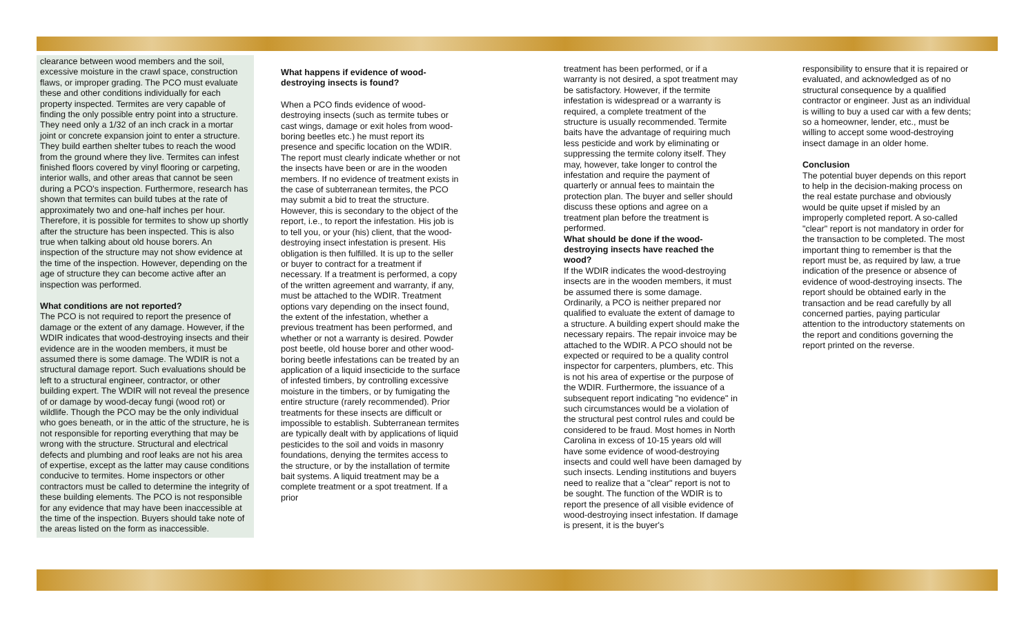clearance between wood members and the soil, excessive moisture in the crawl space, construction flaws, or improper grading. The PCO must evaluate these and other conditions individually for each property inspected. Termites are very capable of finding the only possible entry point into a structure. They need only a 1/32 of an inch crack in a mortar joint or concrete expansion joint to enter a structure. They build earthen shelter tubes to reach the wood from the ground where they live. Termites can infest finished floors covered by vinyl flooring or carpeting, interior walls, and other areas that cannot be seen during a PCO's inspection. Furthermore, research has shown that termites can build tubes at the rate of approximately two and one-half inches per hour. Therefore, it is possible for termites to show up shortly after the structure has been inspected. This is also true when talking about old house borers. An inspection of the structure may not show evidence at the time of the inspection. However, depending on the age of structure they can become active after an inspection was performed.
What conditions are not reported?
The PCO is not required to report the presence of damage or the extent of any damage. However, if the WDIR indicates that wood-destroying insects and their evidence are in the wooden members, it must be assumed there is some damage. The WDIR is not a structural damage report. Such evaluations should be left to a structural engineer, contractor, or other building expert. The WDIR will not reveal the presence of or damage by wood-decay fungi (wood rot) or wildlife. Though the PCO may be the only individual who goes beneath, or in the attic of the structure, he is not responsible for reporting everything that may be wrong with the structure. Structural and electrical defects and plumbing and roof leaks are not his area of expertise, except as the latter may cause conditions conducive to termites. Home inspectors or other contractors must be called to determine the integrity of these building elements. The PCO is not responsible for any evidence that may have been inaccessible at the time of the inspection. Buyers should take note of the areas listed on the form as inaccessible.
What happens if evidence of wood-destroying insects is found?
When a PCO finds evidence of wood-destroying insects (such as termite tubes or cast wings, damage or exit holes from wood-boring beetles etc.) he must report its presence and specific location on the WDIR. The report must clearly indicate whether or not the insects have been or are in the wooden members. If no evidence of treatment exists in the case of subterranean termites, the PCO may submit a bid to treat the structure. However, this is secondary to the object of the report, i.e., to report the infestation. His job is to tell you, or your (his) client, that the wood-destroying insect infestation is present. His obligation is then fulfilled. It is up to the seller or buyer to contract for a treatment if necessary. If a treatment is performed, a copy of the written agreement and warranty, if any, must be attached to the WDIR. Treatment options vary depending on the insect found, the extent of the infestation, whether a previous treatment has been performed, and whether or not a warranty is desired. Powder post beetle, old house borer and other wood-boring beetle infestations can be treated by an application of a liquid insecticide to the surface of infested timbers, by controlling excessive moisture in the timbers, or by fumigating the entire structure (rarely recommended). Prior treatments for these insects are difficult or impossible to establish. Subterranean termites are typically dealt with by applications of liquid pesticides to the soil and voids in masonry foundations, denying the termites access to the structure, or by the installation of termite bait systems. A liquid treatment may be a complete treatment or a spot treatment. If a prior
treatment has been performed, or if a warranty is not desired, a spot treatment may be satisfactory. However, if the termite infestation is widespread or a warranty is required, a complete treatment of the structure is usually recommended. Termite baits have the advantage of requiring much less pesticide and work by eliminating or suppressing the termite colony itself. They may, however, take longer to control the infestation and require the payment of quarterly or annual fees to maintain the protection plan. The buyer and seller should discuss these options and agree on a treatment plan before the treatment is performed.
What should be done if the wood-destroying insects have reached the wood?
If the WDIR indicates the wood-destroying insects are in the wooden members, it must be assumed there is some damage. Ordinarily, a PCO is neither prepared nor qualified to evaluate the extent of damage to a structure. A building expert should make the necessary repairs. The repair invoice may be attached to the WDIR. A PCO should not be expected or required to be a quality control inspector for carpenters, plumbers, etc. This is not his area of expertise or the purpose of the WDIR. Furthermore, the issuance of a subsequent report indicating "no evidence" in such circumstances would be a violation of the structural pest control rules and could be considered to be fraud. Most homes in North Carolina in excess of 10-15 years old will have some evidence of wood-destroying insects and could well have been damaged by such insects. Lending institutions and buyers need to realize that a "clear" report is not to be sought. The function of the WDIR is to report the presence of all visible evidence of wood-destroying insect infestation. If damage is present, it is the buyer's
responsibility to ensure that it is repaired or evaluated, and acknowledged as of no structural consequence by a qualified contractor or engineer. Just as an individual is willing to buy a used car with a few dents; so a homeowner, lender, etc., must be willing to accept some wood-destroying insect damage in an older home.
Conclusion
The potential buyer depends on this report to help in the decision-making process on the real estate purchase and obviously would be quite upset if misled by an improperly completed report. A so-called "clear" report is not mandatory in order for the transaction to be completed. The most important thing to remember is that the report must be, as required by law, a true indication of the presence or absence of evidence of wood-destroying insects. The report should be obtained early in the transaction and be read carefully by all concerned parties, paying particular attention to the introductory statements on the report and conditions governing the report printed on the reverse.